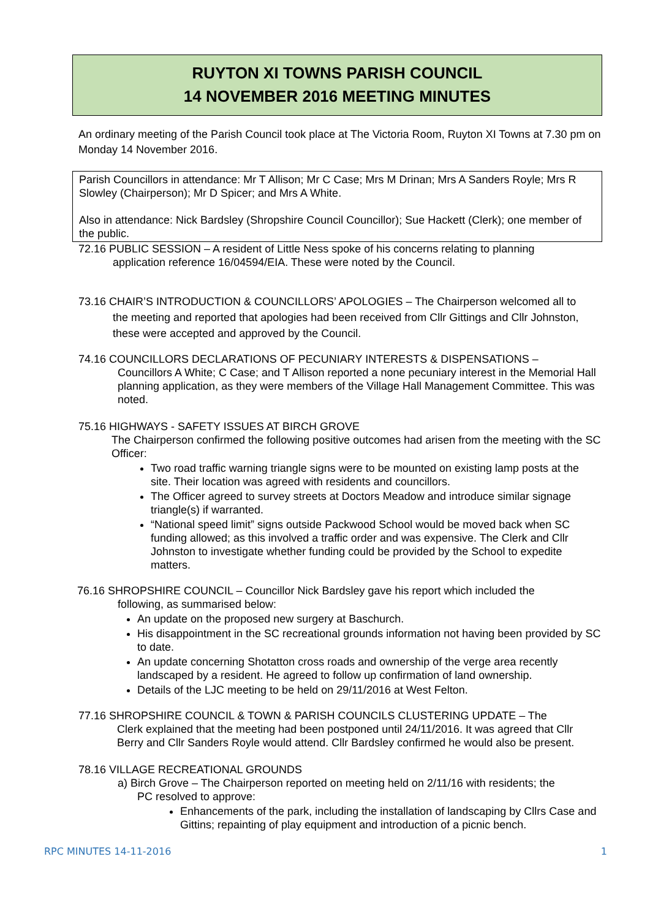RUYTON XI TOWNS PARISH COUNCIL
14 NOVEMBER 2016 MEETING MINUTES
An ordinary meeting of the Parish Council took place at The Victoria Room, Ruyton XI Towns at 7.30 pm on Monday 14 November 2016.
Parish Councillors in attendance: Mr T Allison; Mr C Case; Mrs M Drinan; Mrs A Sanders Royle; Mrs R Slowley (Chairperson); Mr D Spicer; and Mrs A White.
Also in attendance: Nick Bardsley (Shropshire Council Councillor); Sue Hackett (Clerk); one member of the public.
72.16 PUBLIC SESSION – A resident of Little Ness spoke of his concerns relating to planning
application reference 16/04594/EIA. These were noted by the Council.
73.16 CHAIR’S INTRODUCTION & COUNCILLORS’ APOLOGIES – The Chairperson welcomed all to
the meeting and reported that apologies had been received from Cllr Gittings and Cllr Johnston, these were accepted and approved by the Council.
74.16 COUNCILLORS DECLARATIONS OF PECUNIARY INTERESTS & DISPENSATIONS –
Councillors A White; C Case; and T Allison reported a none pecuniary interest in the Memorial Hall planning application, as they were members of the Village Hall Management Committee. This was noted.
75.16 HIGHWAYS - SAFETY ISSUES AT BIRCH GROVE
The Chairperson confirmed the following positive outcomes had arisen from the meeting with the SC Officer:
Two road traffic warning triangle signs were to be mounted on existing lamp posts at the site. Their location was agreed with residents and councillors.
The Officer agreed to survey streets at Doctors Meadow and introduce similar signage triangle(s) if warranted.
“National speed limit” signs outside Packwood School would be moved back when SC funding allowed; as this involved a traffic order and was expensive. The Clerk and Cllr Johnston to investigate whether funding could be provided by the School to expedite matters.
76.16 SHROPSHIRE COUNCIL – Councillor Nick Bardsley gave his report which included the
following, as summarised below:
An update on the proposed new surgery at Baschurch.
His disappointment in the SC recreational grounds information not having been provided by SC to date.
An update concerning Shotatton cross roads and ownership of the verge area recently landscaped by a resident. He agreed to follow up confirmation of land ownership.
Details of the LJC meeting to be held on 29/11/2016 at West Felton.
77.16 SHROPSHIRE COUNCIL & TOWN & PARISH COUNCILS CLUSTERING UPDATE – The
Clerk explained that the meeting had been postponed until 24/11/2016. It was agreed that Cllr Berry and Cllr Sanders Royle would attend. Cllr Bardsley confirmed he would also be present.
78.16 VILLAGE RECREATIONAL GROUNDS
a) Birch Grove – The Chairperson reported on meeting held on 2/11/16 with residents; the
PC resolved to approve:
Enhancements of the park, including the installation of landscaping by Cllrs Case and Gittins; repainting of play equipment and introduction of a picnic bench.
RPC MINUTES 14-11-2016 1